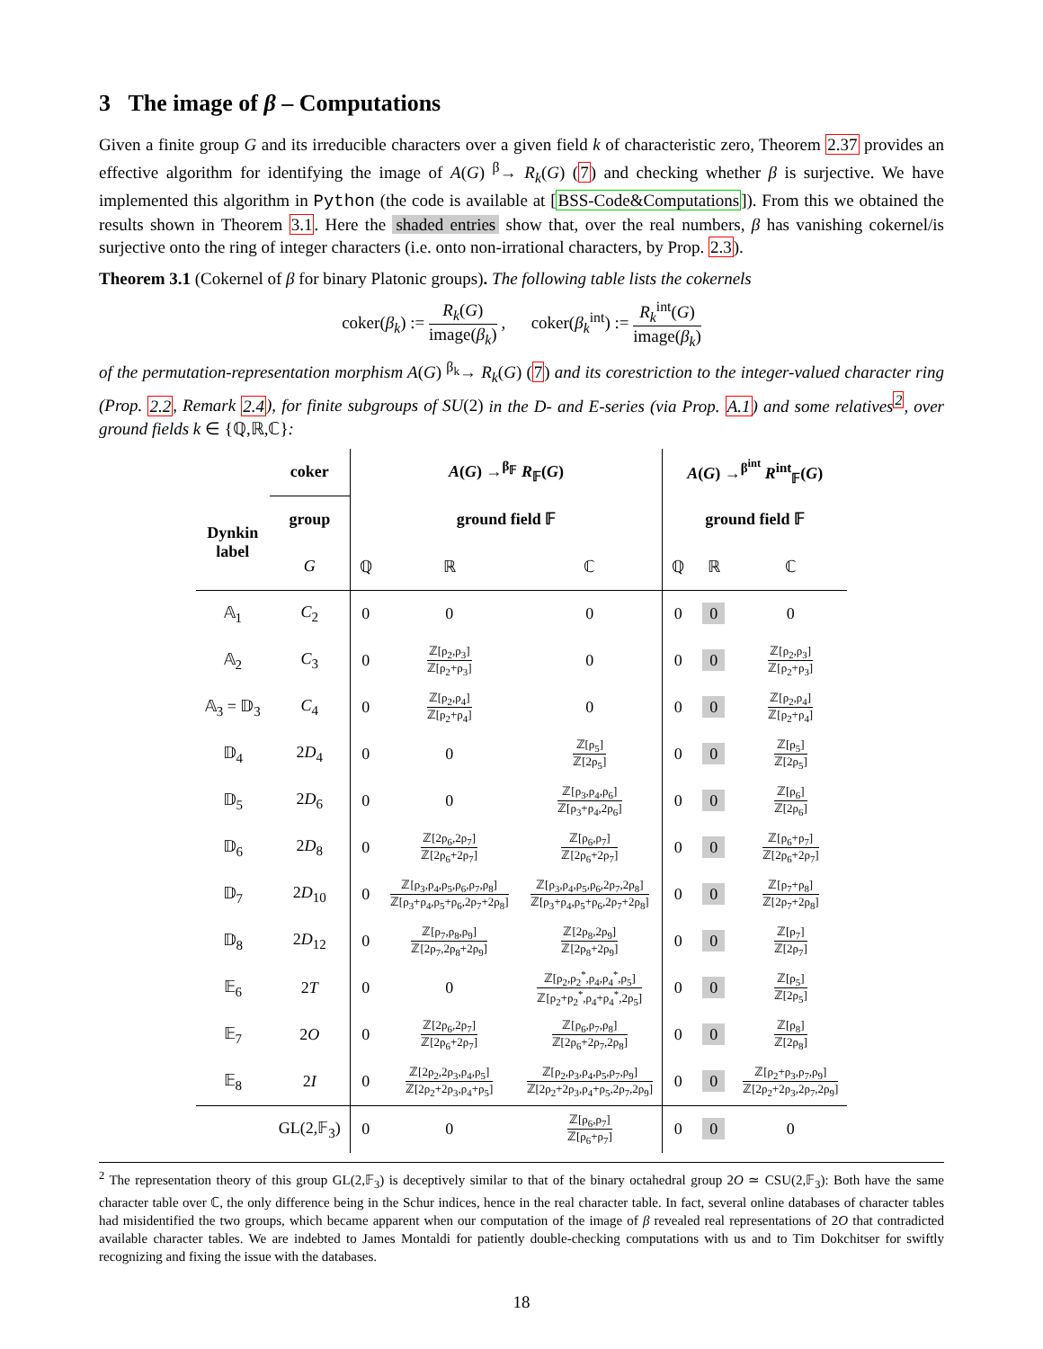3 The image of β – Computations
Given a finite group G and its irreducible characters over a given field k of characteristic zero, Theorem 2.37 provides an effective algorithm for identifying the image of A(G) <sup>β</sup>→ R<sub>k</sub>(G) (7) and checking whether β is surjective. We have implemented this algorithm in Python (the code is available at [BSS-Code&Computations]). From this we obtained the results shown in Theorem 3.1. Here the shaded entries show that, over the real numbers, β has vanishing cokernel/is surjective onto the ring of integer characters (i.e. onto non-irrational characters, by Prop. 2.3).
Theorem 3.1 (Cokernel of β for binary Platonic groups). The following table lists the cokernels
coker(β<sub>k</sub>) := R<sub>k</sub>(G) image(β<sub>k</sub>) , coker(β<sub>k</sub><sup>int</sup>) := R<sub>k</sub><sup>int</sup>(G) image(β<sub>k</sub>)
of the permutation-representation morphism A(G) <sup>β<sub>k</sub></sup>→ R<sub>k</sub>(G) (7) and its corestriction to the integer-valued character ring (Prop. 2.2, Remark 2.4), for finite subgroups of SU(2) in the D- and E-series (via Prop. A.1) and some relatives<sup>2</sup>, over ground fields k ∈ {ℚ,ℝ,ℂ}:
| | coker | A ( G ) →<sup>β<sub>𝔽</sub></sup> R<sub>𝔽</sub>( G ) | | | A ( G ) →<sup>β<sup>int</sup></sup> R<sup>int</sup><sub>𝔽</sub>( G ) | | |
| --- | --- | --- | --- | --- | --- | --- | --- |
| Dynkin label | group | ground field 𝔽 | | | ground field 𝔽 | | |
| | G | ℚ | ℝ | ℂ | ℚ | ℝ | ℂ |
| 𝔸<sub>1</sub> | C<sub>2</sub> | 0 | 0 | 0 | 0 | 0 | 0 |
| 𝔸<sub>2</sub> | C<sub>3</sub> | 0 | ℤ[ρ<sub>2</sub>,ρ<sub>3</sub>] ℤ[ρ<sub>2</sub>+ρ<sub>3</sub>] | 0 | 0 | 0 | ℤ[ρ<sub>2</sub>,ρ<sub>3</sub>] ℤ[ρ<sub>2</sub>+ρ<sub>3</sub>] |
| 𝔸<sub>3</sub> = 𝔻<sub>3</sub> | C<sub>4</sub> | 0 | ℤ[ρ<sub>2</sub>,ρ<sub>4</sub>] ℤ[ρ<sub>2</sub>+ρ<sub>4</sub>] | 0 | 0 | 0 | ℤ[ρ<sub>2</sub>,ρ<sub>4</sub>] ℤ[ρ<sub>2</sub>+ρ<sub>4</sub>] |
| 𝔻<sub>4</sub> | 2 D<sub>4</sub> | 0 | 0 | ℤ[ρ<sub>5</sub>] ℤ[2ρ<sub>5</sub>] | 0 | 0 | ℤ[ρ<sub>5</sub>] ℤ[2ρ<sub>5</sub>] |
| 𝔻<sub>5</sub> | 2 D<sub>6</sub> | 0 | 0 | ℤ[ρ<sub>3</sub>,ρ<sub>4</sub>,ρ<sub>6</sub>] ℤ[ρ<sub>3</sub>+ρ<sub>4</sub>,2ρ<sub>6</sub>] | 0 | 0 | ℤ[ρ<sub>6</sub>] ℤ[2ρ<sub>6</sub>] |
| 𝔻<sub>6</sub> | 2 D<sub>8</sub> | 0 | ℤ[2ρ<sub>6</sub>,2ρ<sub>7</sub>] ℤ[2ρ<sub>6</sub>+2ρ<sub>7</sub>] | ℤ[ρ<sub>6</sub>,ρ<sub>7</sub>] ℤ[2ρ<sub>6</sub>+2ρ<sub>7</sub>] | 0 | 0 | ℤ[ρ<sub>6</sub>+ρ<sub>7</sub>] ℤ[2ρ<sub>6</sub>+2ρ<sub>7</sub>] |
| 𝔻<sub>7</sub> | 2 D<sub>10</sub> | 0 | ℤ[ρ<sub>3</sub>,ρ<sub>4</sub>,ρ<sub>5</sub>,ρ<sub>6</sub>,ρ<sub>7</sub>,ρ<sub>8</sub>] ℤ[ρ<sub>3</sub>+ρ<sub>4</sub>,ρ<sub>5</sub>+ρ<sub>6</sub>,2ρ<sub>7</sub>+2ρ<sub>8</sub>] | ℤ[ρ<sub>3</sub>,ρ<sub>4</sub>,ρ<sub>5</sub>,ρ<sub>6</sub>,2ρ<sub>7</sub>,2ρ<sub>8</sub>] ℤ[ρ<sub>3</sub>+ρ<sub>4</sub>,ρ<sub>5</sub>+ρ<sub>6</sub>,2ρ<sub>7</sub>+2ρ<sub>8</sub>] | 0 | 0 | ℤ[ρ<sub>7</sub>+ρ<sub>8</sub>] ℤ[2ρ<sub>7</sub>+2ρ<sub>8</sub>] |
| 𝔻<sub>8</sub> | 2 D<sub>12</sub> | 0 | ℤ[ρ<sub>7</sub>,ρ<sub>8</sub>,ρ<sub>9</sub>] ℤ[2ρ<sub>7</sub>,2ρ<sub>8</sub>+2ρ<sub>9</sub>] | ℤ[2ρ<sub>8</sub>,2ρ<sub>9</sub>] ℤ[2ρ<sub>8</sub>+2ρ<sub>9</sub>] | 0 | 0 | ℤ[ρ<sub>7</sub>] ℤ[2ρ<sub>7</sub>] |
| 𝔼<sub>6</sub> | 2 T | 0 | 0 | ℤ[ρ<sub>2</sub>,ρ<sub>2</sub><sup>*</sup>,ρ<sub>4</sub>,ρ<sub>4</sub><sup>*</sup>,ρ<sub>5</sub>] ℤ[ρ<sub>2</sub>+ρ<sub>2</sub><sup>*</sup>,ρ<sub>4</sub>+ρ<sub>4</sub><sup>*</sup>,2ρ<sub>5</sub>] | 0 | 0 | ℤ[ρ<sub>5</sub>] ℤ[2ρ<sub>5</sub>] |
| 𝔼<sub>7</sub> | 2 O | 0 | ℤ[2ρ<sub>6</sub>,2ρ<sub>7</sub>] ℤ[2ρ<sub>6</sub>+2ρ<sub>7</sub>] | ℤ[ρ<sub>6</sub>,ρ<sub>7</sub>,ρ<sub>8</sub>] ℤ[2ρ<sub>6</sub>+2ρ<sub>7</sub>,2ρ<sub>8</sub>] | 0 | 0 | ℤ[ρ<sub>8</sub>] ℤ[2ρ<sub>8</sub>] |
| 𝔼<sub>8</sub> | 2 I | 0 | ℤ[2ρ<sub>2</sub>,2ρ<sub>3</sub>,ρ<sub>4</sub>,ρ<sub>5</sub>] ℤ[2ρ<sub>2</sub>+2ρ<sub>3</sub>,ρ<sub>4</sub>+ρ<sub>5</sub>] | ℤ[ρ<sub>2</sub>,ρ<sub>3</sub>,ρ<sub>4</sub>,ρ<sub>5</sub>,ρ<sub>7</sub>,ρ<sub>9</sub>] ℤ[2ρ<sub>2</sub>+2ρ<sub>3</sub>,ρ<sub>4</sub>+ρ<sub>5</sub>,2ρ<sub>7</sub>,2ρ<sub>9</sub>] | 0 | 0 | ℤ[ρ<sub>2</sub>+ρ<sub>3</sub>,ρ<sub>7</sub>,ρ<sub>9</sub>] ℤ[2ρ<sub>2</sub>+2ρ<sub>3</sub>,2ρ<sub>7</sub>,2ρ<sub>9</sub>] |
| | GL(2,𝔽<sub>3</sub>) | 0 | 0 | ℤ[ρ<sub>6</sub>,ρ<sub>7</sub>] ℤ[ρ<sub>6</sub>+ρ<sub>7</sub>] | 0 | 0 | 0 |
<sup>2</sup> The representation theory of this group GL(2,𝔽<sub>3</sub>) is deceptively similar to that of the binary octahedral group 2O ≃ CSU(2,𝔽<sub>3</sub>): Both have the same character table over ℂ, the only difference being in the Schur indices, hence in the real character table. In fact, several online databases of character tables had misidentified the two groups, which became apparent when our computation of the image of β revealed real representations of 2O that contradicted available character tables. We are indebted to James Montaldi for patiently double-checking computations with us and to Tim Dokchitser for swiftly recognizing and fixing the issue with the databases.
18